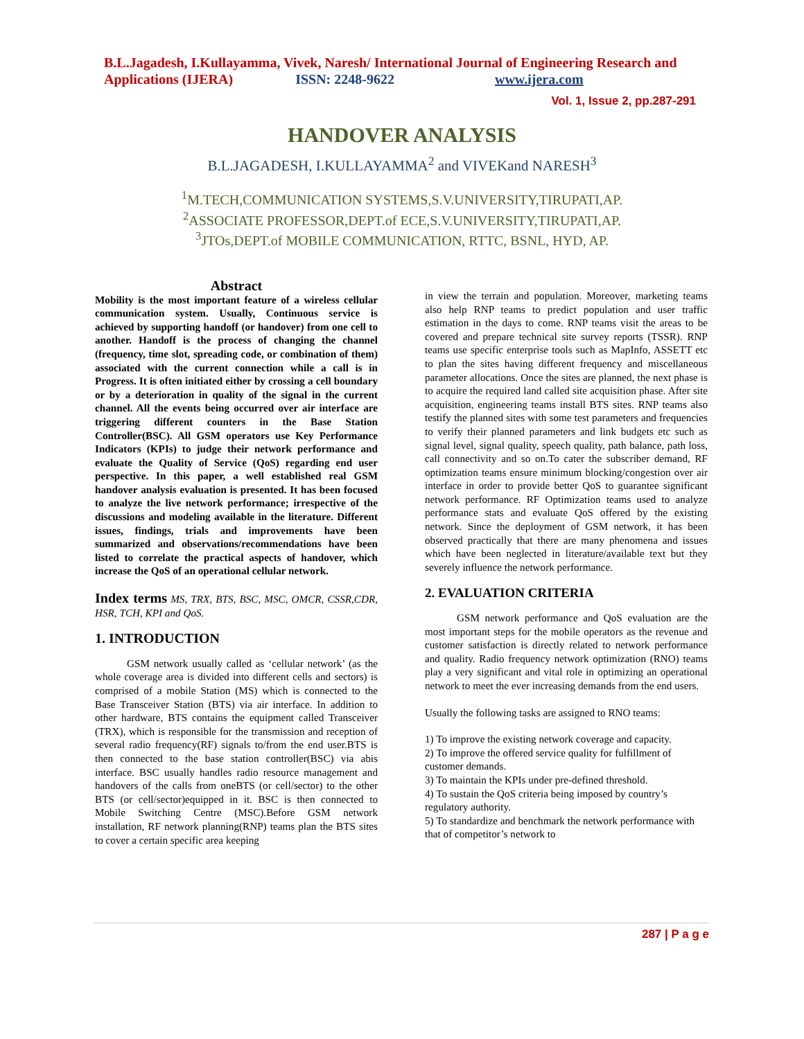B.L.Jagadesh, I.Kullayamma, Vivek, Naresh/ International Journal of Engineering Research and Applications (IJERA) ISSN: 2248-9622 www.ijera.com
Vol. 1, Issue 2, pp.287-291
HANDOVER ANALYSIS
B.L.JAGADESH, I.KULLAYAMMA<sup>2</sup> and VIVEKand NARESH<sup>3</sup>
<sup>1</sup> M.TECH,COMMUNICATION SYSTEMS,S.V.UNIVERSITY,TIRUPATI,AP.
<sup>2</sup> ASSOCIATE PROFESSOR,DEPT.of ECE,S.V.UNIVERSITY,TIRUPATI,AP.
<sup>3</sup> JTOs,DEPT.of MOBILE COMMUNICATION, RTTC, BSNL, HYD, AP.
Abstract
Mobility is the most important feature of a wireless cellular communication system. Usually, Continuous service is achieved by supporting handoff (or handover) from one cell to another. Handoff is the process of changing the channel (frequency, time slot, spreading code, or combination of them) associated with the current connection while a call is in Progress. It is often initiated either by crossing a cell boundary or by a deterioration in quality of the signal in the current channel. All the events being occurred over air interface are triggering different counters in the Base Station Controller(BSC). All GSM operators use Key Performance Indicators (KPIs) to judge their network performance and evaluate the Quality of Service (QoS) regarding end user perspective. In this paper, a well established real GSM handover analysis evaluation is presented. It has been focused to analyze the live network performance; irrespective of the discussions and modeling available in the literature. Different issues, findings, trials and improvements have been summarized and observations/recommendations have been listed to correlate the practical aspects of handover, which increase the QoS of an operational cellular network.
Index terms MS, TRX, BTS, BSC, MSC, OMCR, CSSR,CDR, HSR, TCH, KPI and QoS.
1. INTRODUCTION
GSM network usually called as ‘cellular network’ (as the whole coverage area is divided into different cells and sectors) is comprised of a mobile Station (MS) which is connected to the Base Transceiver Station (BTS) via air interface. In addition to other hardware, BTS contains the equipment called Transceiver (TRX), which is responsible for the transmission and reception of several radio frequency(RF) signals to/from the end user.BTS is then connected to the base station controller(BSC) via abis interface. BSC usually handles radio resource management and handovers of the calls from oneBTS (or cell/sector) to the other BTS (or cell/sector)equipped in it. BSC is then connected to Mobile Switching Centre (MSC).Before GSM network installation, RF network planning(RNP) teams plan the BTS sites to cover a certain specific area keeping
in view the terrain and population. Moreover, marketing teams also help RNP teams to predict population and user traffic estimation in the days to come. RNP teams visit the areas to be covered and prepare technical site survey reports (TSSR). RNP teams use specific enterprise tools such as MapInfo, ASSETT etc to plan the sites having different frequency and miscellaneous parameter allocations. Once the sites are planned, the next phase is to acquire the required land called site acquisition phase. After site acquisition, engineering teams install BTS sites. RNP teams also testify the planned sites with some test parameters and frequencies to verify their planned parameters and link budgets etc such as signal level, signal quality, speech quality, path balance, path loss, call connectivity and so on.To cater the subscriber demand, RF optimization teams ensure minimum blocking/congestion over air interface in order to provide better QoS to guarantee significant network performance. RF Optimization teams used to analyze performance stats and evaluate QoS offered by the existing network. Since the deployment of GSM network, it has been observed practically that there are many phenomena and issues which have been neglected in literature/available text but they severely influence the network performance.
2. EVALUATION CRITERIA
GSM network performance and QoS evaluation are the most important steps for the mobile operators as the revenue and customer satisfaction is directly related to network performance and quality. Radio frequency network optimization (RNO) teams play a very significant and vital role in optimizing an operational network to meet the ever increasing demands from the end users.
Usually the following tasks are assigned to RNO teams:
1) To improve the existing network coverage and capacity.
2) To improve the offered service quality for fulfillment of customer demands.
3) To maintain the KPIs under pre-defined threshold.
4) To sustain the QoS criteria being imposed by country’s regulatory authority.
5) To standardize and benchmark the network performance with that of competitor’s network to
287 | P a g e